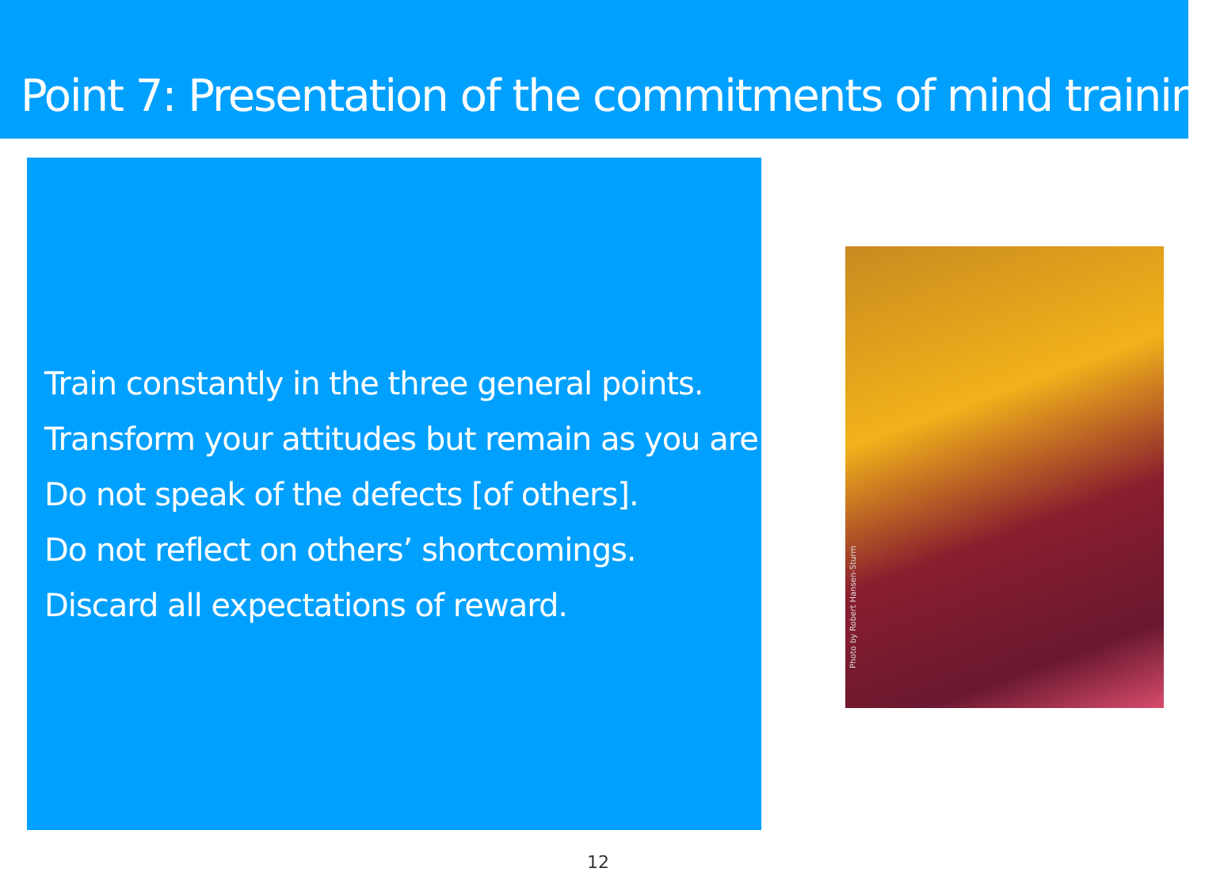Point 7: Presentation of the commitments of mind training
Train constantly in the three general points.
Transform your attitudes but remain as you are.
Do not speak of the defects [of others].
Do not reflect on others’ shortcomings.
Discard all expectations of reward.
Photo by Robert Hansen-Sturm
12